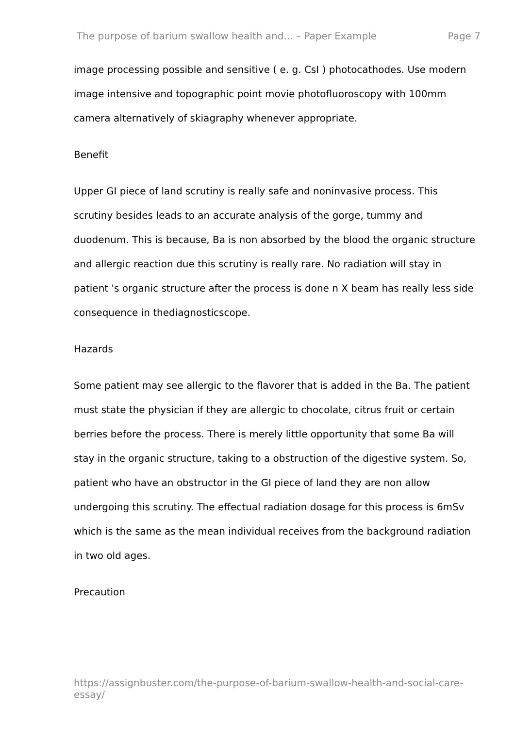The purpose of barium swallow health and... – Paper Example Page 7
image processing possible and sensitive ( e. g. CsI ) photocathodes. Use modern image intensive and topographic point movie photofluoroscopy with 100mm camera alternatively of skiagraphy whenever appropriate.
Benefit
Upper GI piece of land scrutiny is really safe and noninvasive process. This scrutiny besides leads to an accurate analysis of the gorge, tummy and duodenum. This is because, Ba is non absorbed by the blood the organic structure and allergic reaction due this scrutiny is really rare. No radiation will stay in patient 's organic structure after the process is done n X beam has really less side consequence in thediagnosticscope.
Hazards
Some patient may see allergic to the flavorer that is added in the Ba. The patient must state the physician if they are allergic to chocolate, citrus fruit or certain berries before the process. There is merely little opportunity that some Ba will stay in the organic structure, taking to a obstruction of the digestive system. So, patient who have an obstructor in the GI piece of land they are non allow undergoing this scrutiny. The effectual radiation dosage for this process is 6mSv which is the same as the mean individual receives from the background radiation in two old ages.
Precaution
https://assignbuster.com/the-purpose-of-barium-swallow-health-and-social-care-essay/